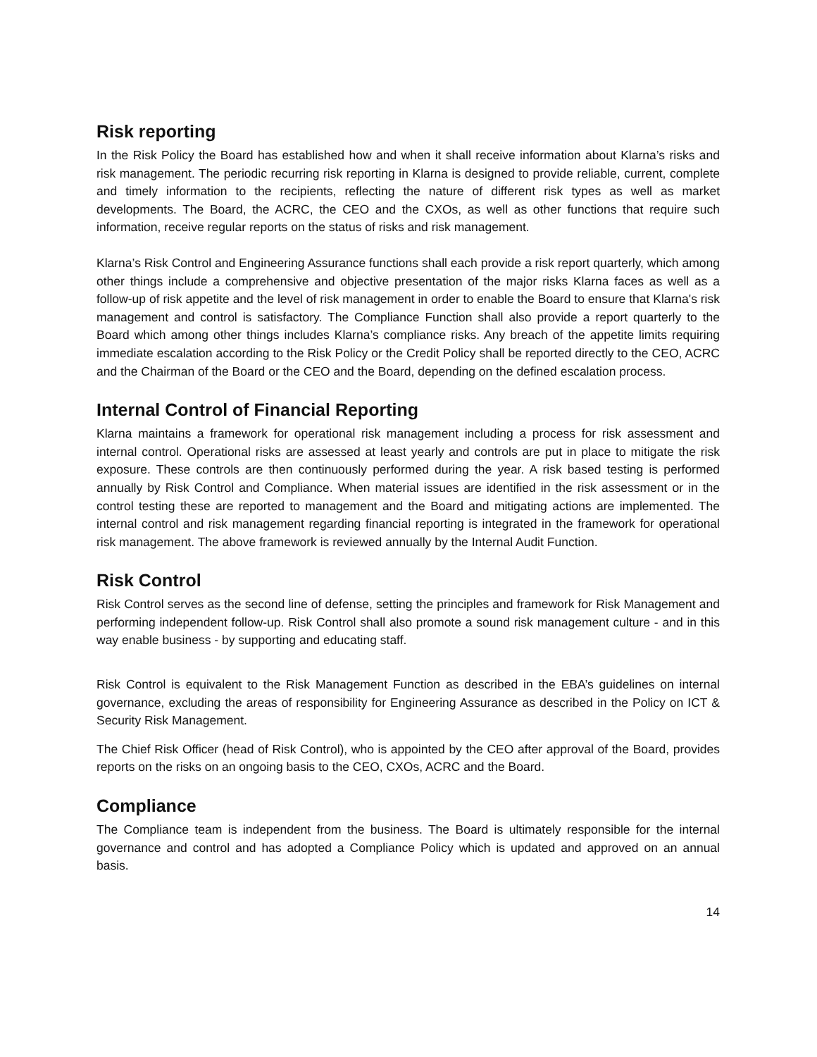Risk reporting
In the Risk Policy the Board has established how and when it shall receive information about Klarna’s risks and risk management. The periodic recurring risk reporting in Klarna is designed to provide reliable, current, complete and timely information to the recipients, reflecting the nature of different risk types as well as market developments. The Board, the ACRC, the CEO and the CXOs, as well as other functions that require such information, receive regular reports on the status of risks and risk management.
Klarna’s Risk Control and Engineering Assurance functions shall each provide a risk report quarterly, which among other things include a comprehensive and objective presentation of the major risks Klarna faces as well as a follow-up of risk appetite and the level of risk management in order to enable the Board to ensure that Klarna's risk management and control is satisfactory. The Compliance Function shall also provide a report quarterly to the Board which among other things includes Klarna’s compliance risks. Any breach of the appetite limits requiring immediate escalation according to the Risk Policy or the Credit Policy shall be reported directly to the CEO, ACRC and the Chairman of the Board or the CEO and the Board, depending on the defined escalation process.
Internal Control of Financial Reporting
Klarna maintains a framework for operational risk management including a process for risk assessment and internal control. Operational risks are assessed at least yearly and controls are put in place to mitigate the risk exposure. These controls are then continuously performed during the year. A risk based testing is performed annually by Risk Control and Compliance. When material issues are identified in the risk assessment or in the control testing these are reported to management and the Board and mitigating actions are implemented. The internal control and risk management regarding financial reporting is integrated in the framework for operational risk management. The above framework is reviewed annually by the Internal Audit Function.
Risk Control
Risk Control serves as the second line of defense, setting the principles and framework for Risk Management and performing independent follow-up. Risk Control shall also promote a sound risk management culture - and in this way enable business - by supporting and educating staff.
Risk Control is equivalent to the Risk Management Function as described in the EBA’s guidelines on internal governance, excluding the areas of responsibility for Engineering Assurance as described in the Policy on ICT & Security Risk Management.
The Chief Risk Officer (head of Risk Control), who is appointed by the CEO after approval of the Board, provides reports on the risks on an ongoing basis to the CEO, CXOs, ACRC and the Board.
Compliance
The Compliance team is independent from the business. The Board is ultimately responsible for the internal governance and control and has adopted a Compliance Policy which is updated and approved on an annual basis.
14